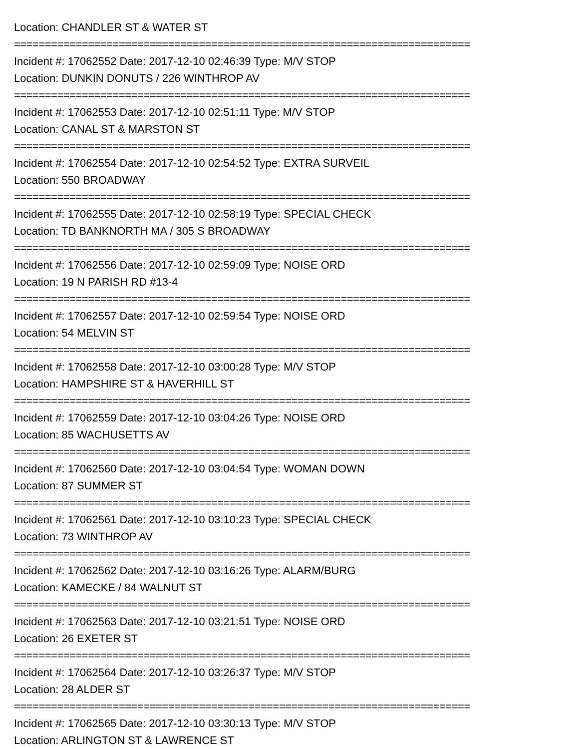Location: CHANDLER ST & WATER ST
==========================================================================
Incident #: 17062552 Date: 2017-12-10 02:46:39 Type: M/V STOP
Location: DUNKIN DONUTS / 226 WINTHROP AV
==========================================================================
Incident #: 17062553 Date: 2017-12-10 02:51:11 Type: M/V STOP
Location: CANAL ST & MARSTON ST
==========================================================================
Incident #: 17062554 Date: 2017-12-10 02:54:52 Type: EXTRA SURVEIL
Location: 550 BROADWAY
==========================================================================
Incident #: 17062555 Date: 2017-12-10 02:58:19 Type: SPECIAL CHECK
Location: TD BANKNORTH MA / 305 S BROADWAY
==========================================================================
Incident #: 17062556 Date: 2017-12-10 02:59:09 Type: NOISE ORD
Location: 19 N PARISH RD #13-4
==========================================================================
Incident #: 17062557 Date: 2017-12-10 02:59:54 Type: NOISE ORD
Location: 54 MELVIN ST
==========================================================================
Incident #: 17062558 Date: 2017-12-10 03:00:28 Type: M/V STOP
Location: HAMPSHIRE ST & HAVERHILL ST
==========================================================================
Incident #: 17062559 Date: 2017-12-10 03:04:26 Type: NOISE ORD
Location: 85 WACHUSETTS AV
==========================================================================
Incident #: 17062560 Date: 2017-12-10 03:04:54 Type: WOMAN DOWN
Location: 87 SUMMER ST
==========================================================================
Incident #: 17062561 Date: 2017-12-10 03:10:23 Type: SPECIAL CHECK
Location: 73 WINTHROP AV
==========================================================================
Incident #: 17062562 Date: 2017-12-10 03:16:26 Type: ALARM/BURG
Location: KAMECKE / 84 WALNUT ST
==========================================================================
Incident #: 17062563 Date: 2017-12-10 03:21:51 Type: NOISE ORD
Location: 26 EXETER ST
==========================================================================
Incident #: 17062564 Date: 2017-12-10 03:26:37 Type: M/V STOP
Location: 28 ALDER ST
==========================================================================
Incident #: 17062565 Date: 2017-12-10 03:30:13 Type: M/V STOP
Location: ARLINGTON ST & LAWRENCE ST